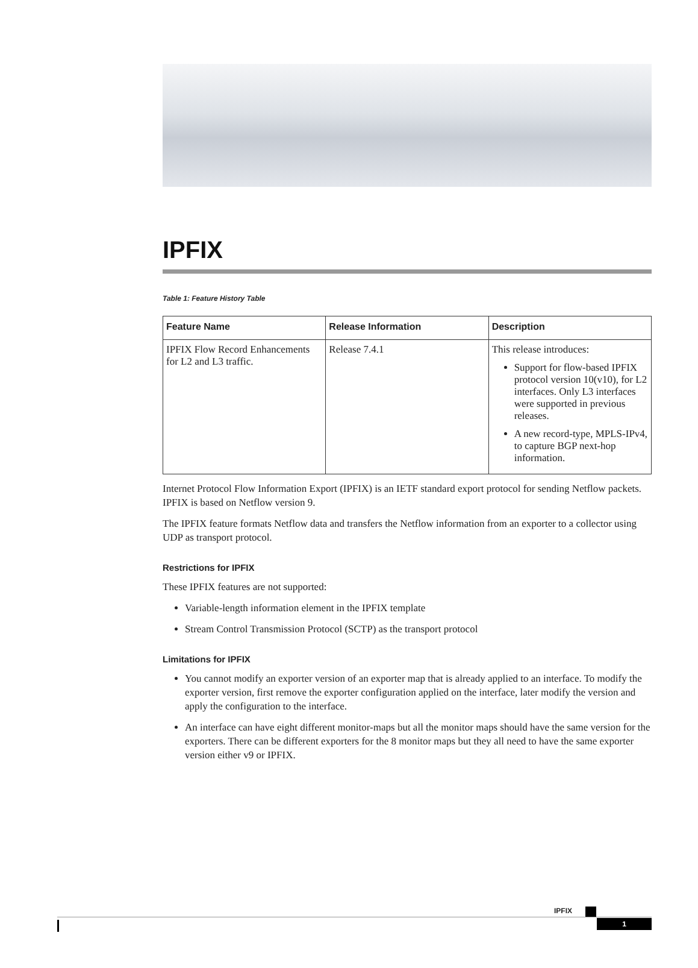IPFIX
Table 1: Feature History Table
| Feature Name | Release Information | Description |
| --- | --- | --- |
| IPFIX Flow Record Enhancements for L2 and L3 traffic. | Release 7.4.1 | This release introduces: Support for flow-based IPFIX protocol version 10(v10), for L2 interfaces. Only L3 interfaces were supported in previous releases. A new record-type, MPLS-IPv4, to capture BGP next-hop information. |
Internet Protocol Flow Information Export (IPFIX) is an IETF standard export protocol for sending Netflow packets. IPFIX is based on Netflow version 9.
The IPFIX feature formats Netflow data and transfers the Netflow information from an exporter to a collector using UDP as transport protocol.
Restrictions for IPFIX
These IPFIX features are not supported:
Variable-length information element in the IPFIX template
Stream Control Transmission Protocol (SCTP) as the transport protocol
Limitations for IPFIX
You cannot modify an exporter version of an exporter map that is already applied to an interface. To modify the exporter version, first remove the exporter configuration applied on the interface, later modify the version and apply the configuration to the interface.
An interface can have eight different monitor-maps but all the monitor maps should have the same version for the exporters. There can be different exporters for the 8 monitor maps but they all need to have the same exporter version either v9 or IPFIX.
IPFIX
1